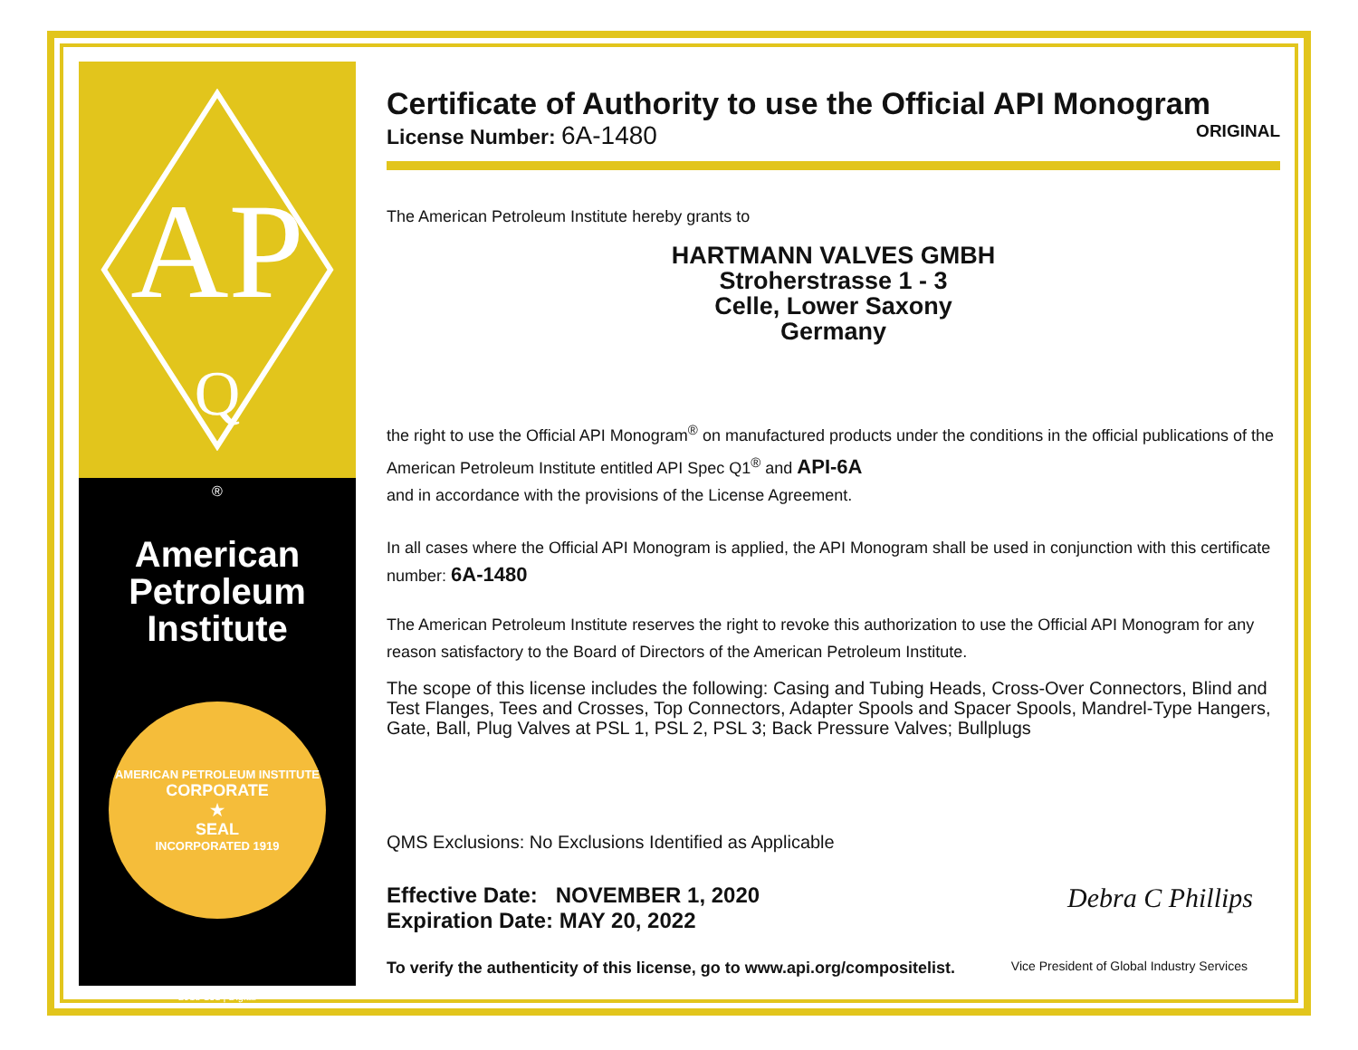AP
Q
®
American
Petroleum
Institute
AMERICAN PETROLEUM INSTITUTE
CORPORATE
★
SEAL
INCORPORATED 1919
2018-151 | Digital
Certificate of Authority to use the Official API Monogram
License Number: 6A-1480 ORIGINAL
The American Petroleum Institute hereby grants to
HARTMANN VALVES GMBH
Stroherstrasse 1 - 3
Celle, Lower Saxony
Germany
the right to use the Official API Monogram<sup>®</sup> on manufactured products under the conditions in the official publications of the American Petroleum Institute entitled API Spec Q1<sup>®</sup> and API-6A
and in accordance with the provisions of the License Agreement.
In all cases where the Official API Monogram is applied, the API Monogram shall be used in conjunction with this certificate number: 6A-1480
The American Petroleum Institute reserves the right to revoke this authorization to use the Official API Monogram for any reason satisfactory to the Board of Directors of the American Petroleum Institute.
The scope of this license includes the following: Casing and Tubing Heads, Cross-Over Connectors, Blind and Test Flanges, Tees and Crosses, Top Connectors, Adapter Spools and Spacer Spools, Mandrel-Type Hangers, Gate, Ball, Plug Valves at PSL 1, PSL 2, PSL 3; Back Pressure Valves; Bullplugs
QMS Exclusions: No Exclusions Identified as Applicable
Effective Date: NOVEMBER 1, 2020
Expiration Date: MAY 20, 2022
Debra C Phillips
To verify the authenticity of this license, go to www.api.org/compositelist. Vice President of Global Industry Services